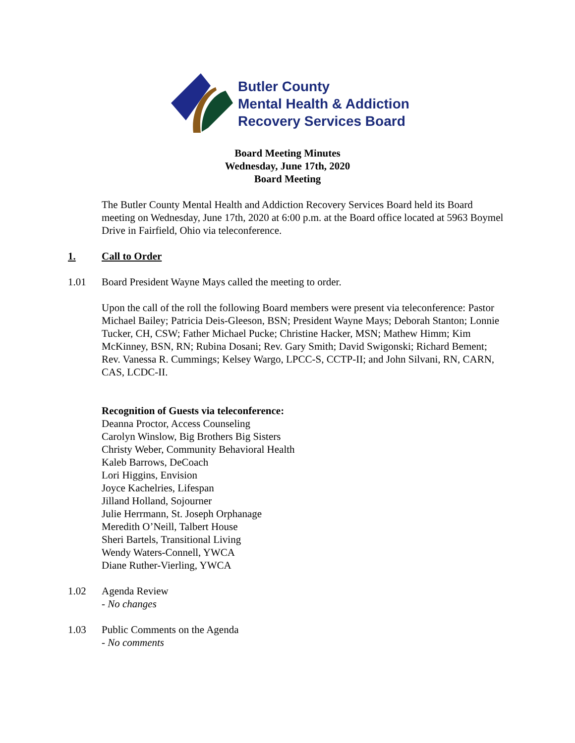Butler County
Mental Health & Addiction
Recovery Services Board
Board Meeting Minutes
Wednesday, June 17th, 2020
Board Meeting
The Butler County Mental Health and Addiction Recovery Services Board held its Board meeting on Wednesday, June 17th, 2020 at 6:00 p.m. at the Board office located at 5963 Boymel Drive in Fairfield, Ohio via teleconference.
1. Call to Order
1.01 Board President Wayne Mays called the meeting to order.
Upon the call of the roll the following Board members were present via teleconference: Pastor Michael Bailey; Patricia Deis-Gleeson, BSN; President Wayne Mays; Deborah Stanton; Lonnie Tucker, CH, CSW; Father Michael Pucke; Christine Hacker, MSN; Mathew Himm; Kim McKinney, BSN, RN; Rubina Dosani; Rev. Gary Smith; David Swigonski; Richard Bement; Rev. Vanessa R. Cummings; Kelsey Wargo, LPCC-S, CCTP-II; and John Silvani, RN, CARN, CAS, LCDC-II.
Recognition of Guests via teleconference:
Deanna Proctor, Access Counseling
Carolyn Winslow, Big Brothers Big Sisters
Christy Weber, Community Behavioral Health
Kaleb Barrows, DeCoach
Lori Higgins, Envision
Joyce Kachelries, Lifespan
Jilland Holland, Sojourner
Julie Herrmann, St. Joseph Orphanage
Meredith O’Neill, Talbert House
Sheri Bartels, Transitional Living
Wendy Waters-Connell, YWCA
Diane Ruther-Vierling, YWCA
1.02 Agenda Review
- No changes
1.03 Public Comments on the Agenda
- No comments